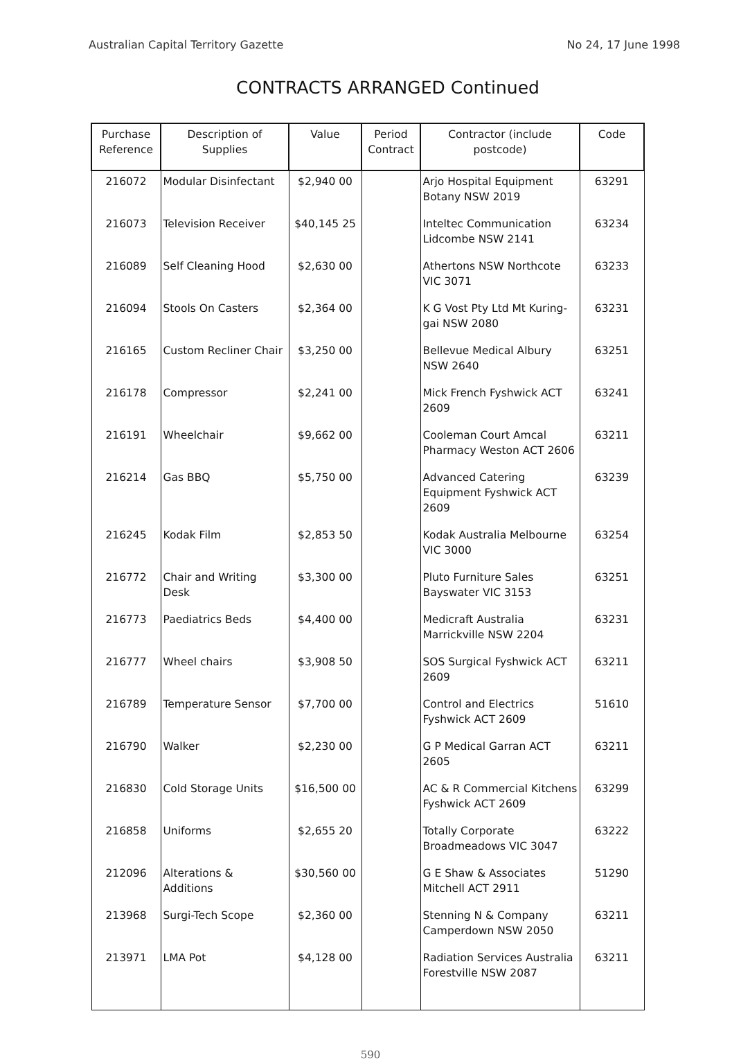Australian Capital Territory Gazette No 24, 17 June 1998
CONTRACTS ARRANGED Continued
| Purchase Reference | Description of Supplies | Value | Period Contract | Contractor (include postcode) | Code |
| --- | --- | --- | --- | --- | --- |
| 216072 | Modular Disinfectant | $2,940 00 | | Arjo Hospital Equipment Botany NSW 2019 | 63291 |
| 216073 | Television Receiver | $40,145 25 | | Inteltec Communication Lidcombe NSW 2141 | 63234 |
| 216089 | Self Cleaning Hood | $2,630 00 | | Athertons NSW Northcote VIC 3071 | 63233 |
| 216094 | Stools On Casters | $2,364 00 | | K G Vost Pty Ltd Mt Kuring-gai NSW 2080 | 63231 |
| 216165 | Custom Recliner Chair | $3,250 00 | | Bellevue Medical Albury NSW 2640 | 63251 |
| 216178 | Compressor | $2,241 00 | | Mick French Fyshwick ACT 2609 | 63241 |
| 216191 | Wheelchair | $9,662 00 | | Cooleman Court Amcal Pharmacy Weston ACT 2606 | 63211 |
| 216214 | Gas BBQ | $5,750 00 | | Advanced Catering Equipment Fyshwick ACT 2609 | 63239 |
| 216245 | Kodak Film | $2,853 50 | | Kodak Australia Melbourne VIC 3000 | 63254 |
| 216772 | Chair and Writing Desk | $3,300 00 | | Pluto Furniture Sales Bayswater VIC 3153 | 63251 |
| 216773 | Paediatrics Beds | $4,400 00 | | Medicraft Australia Marrickville NSW 2204 | 63231 |
| 216777 | Wheel chairs | $3,908 50 | | SOS Surgical Fyshwick ACT 2609 | 63211 |
| 216789 | Temperature Sensor | $7,700 00 | | Control and Electrics Fyshwick ACT 2609 | 51610 |
| 216790 | Walker | $2,230 00 | | G P Medical Garran ACT 2605 | 63211 |
| 216830 | Cold Storage Units | $16,500 00 | | AC & R Commercial Kitchens Fyshwick ACT 2609 | 63299 |
| 216858 | Uniforms | $2,655 20 | | Totally Corporate Broadmeadows VIC 3047 | 63222 |
| 212096 | Alterations & Additions | $30,560 00 | | G E Shaw & Associates Mitchell ACT 2911 | 51290 |
| 213968 | Surgi-Tech Scope | $2,360 00 | | Stenning N & Company Camperdown NSW 2050 | 63211 |
| 213971 | LMA Pot | $4,128 00 | | Radiation Services Australia Forestville NSW 2087 | 63211 |
590